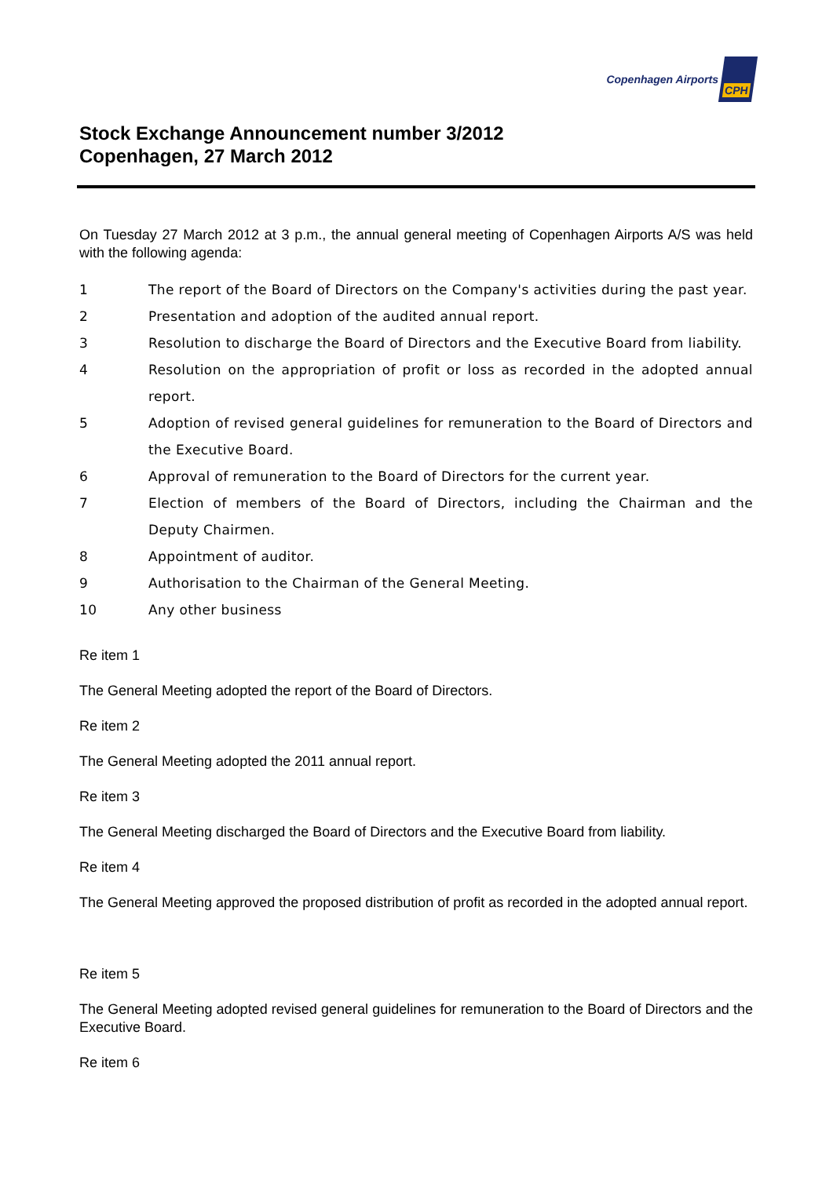Copenhagen Airports
CPH
Stock Exchange Announcement number 3/2012
Copenhagen, 27 March 2012
On Tuesday 27 March 2012 at 3 p.m., the annual general meeting of Copenhagen Airports A/S was held with the following agenda:
1 The report of the Board of Directors on the Company's activities during the past year.
2 Presentation and adoption of the audited annual report.
3 Resolution to discharge the Board of Directors and the Executive Board from liability.
4 Resolution on the appropriation of profit or loss as recorded in the adopted annual report.
5 Adoption of revised general guidelines for remuneration to the Board of Directors and the Executive Board.
6 Approval of remuneration to the Board of Directors for the current year.
7 Election of members of the Board of Directors, including the Chairman and the Deputy Chairmen.
8 Appointment of auditor.
9 Authorisation to the Chairman of the General Meeting.
10 Any other business
Re item 1
The General Meeting adopted the report of the Board of Directors.
Re item 2
The General Meeting adopted the 2011 annual report.
Re item 3
The General Meeting discharged the Board of Directors and the Executive Board from liability.
Re item 4
The General Meeting approved the proposed distribution of profit as recorded in the adopted annual report.
Re item 5
The General Meeting adopted revised general guidelines for remuneration to the Board of Directors and the Executive Board.
Re item 6